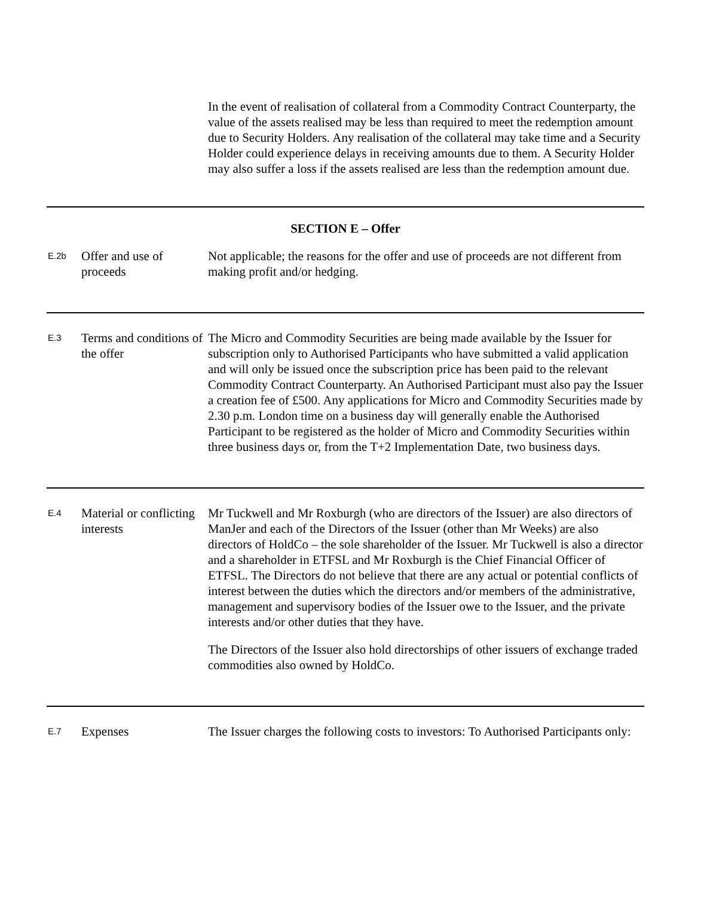| | | In the event of realisation of collateral from a Commodity Contract Counterparty, the value of the assets realised may be less than required to meet the redemption amount due to Security Holders. Any realisation of the collateral may take time and a Security Holder could experience delays in receiving amounts due to them. A Security Holder may also suffer a loss if the assets realised are less than the redemption amount due. |
| SECTION E – Offer | | |
| E.2b | Offer and use of proceeds | Not applicable; the reasons for the offer and use of proceeds are not different from making profit and/or hedging. |
| E.3 | Terms and conditions of the offer | The Micro and Commodity Securities are being made available by the Issuer for subscription only to Authorised Participants who have submitted a valid application and will only be issued once the subscription price has been paid to the relevant Commodity Contract Counterparty. An Authorised Participant must also pay the Issuer a creation fee of £500. Any applications for Micro and Commodity Securities made by 2.30 p.m. London time on a business day will generally enable the Authorised Participant to be registered as the holder of Micro and Commodity Securities within three business days or, from the T+2 Implementation Date, two business days. |
| E.4 | Material or conflicting interests | Mr Tuckwell and Mr Roxburgh (who are directors of the Issuer) are also directors of ManJer and each of the Directors of the Issuer (other than Mr Weeks) are also directors of HoldCo – the sole shareholder of the Issuer. Mr Tuckwell is also a director and a shareholder in ETFSL and Mr Roxburgh is the Chief Financial Officer of ETFSL. The Directors do not believe that there are any actual or potential conflicts of interest between the duties which the directors and/or members of the administrative, management and supervisory bodies of the Issuer owe to the Issuer, and the private interests and/or other duties that they have. The Directors of the Issuer also hold directorships of other issuers of exchange traded commodities also owned by HoldCo. |
| E.7 | Expenses | The Issuer charges the following costs to investors: To Authorised Participants only: |